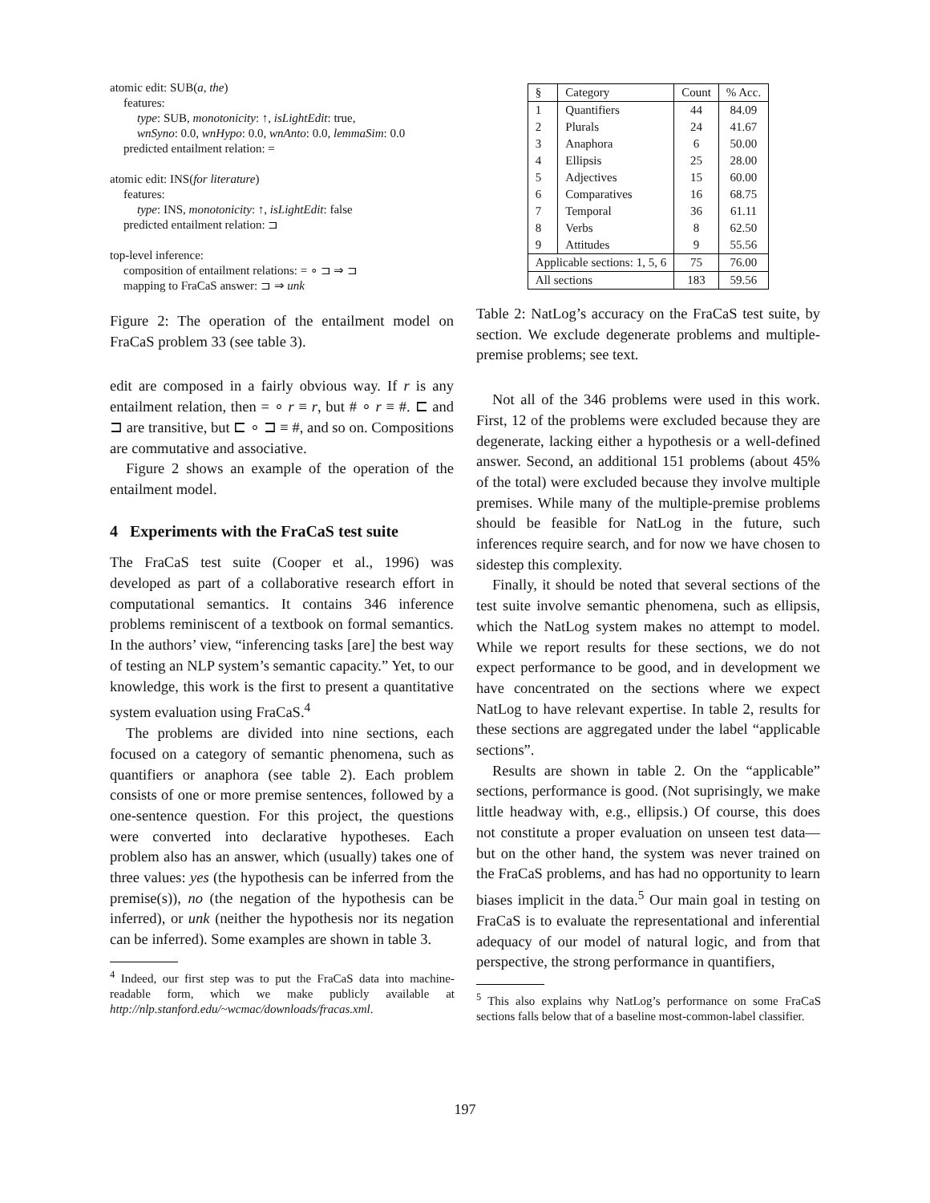atomic edit: SUB(a, the)
features:
type: SUB, monotonicity: ↑, isLightEdit: true,
wnSyno: 0.0, wnHypo: 0.0, wnAnto: 0.0, lemmaSim: 0.0
predicted entailment relation: =
atomic edit: INS(for literature)
features:
type: INS, monotonicity: ↑, isLightEdit: false
predicted entailment relation: ⊐
top-level inference:
composition of entailment relations: = ∘ ⊐ ⇒ ⊐
mapping to FraCaS answer: ⊐ ⇒ unk
Figure 2: The operation of the entailment model on FraCaS problem 33 (see table 3).
edit are composed in a fairly obvious way. If r is any entailment relation, then = ∘ r ≡ r, but # ∘ r ≡ #. ⊏ and ⊐ are transitive, but ⊏ ∘ ⊐ ≡ #, and so on. Compositions are commutative and associative.
Figure 2 shows an example of the operation of the entailment model.
4 Experiments with the FraCaS test suite
The FraCaS test suite (Cooper et al., 1996) was developed as part of a collaborative research effort in computational semantics. It contains 346 inference problems reminiscent of a textbook on formal semantics. In the authors’ view, “inferencing tasks [are] the best way of testing an NLP system’s semantic capacity.” Yet, to our knowledge, this work is the first to present a quantitative system evaluation using FraCaS.<sup>4</sup>
The problems are divided into nine sections, each focused on a category of semantic phenomena, such as quantifiers or anaphora (see table 2). Each problem consists of one or more premise sentences, followed by a one-sentence question. For this project, the questions were converted into declarative hypotheses. Each problem also has an answer, which (usually) takes one of three values: yes (the hypothesis can be inferred from the premise(s)), no (the negation of the hypothesis can be inferred), or unk (neither the hypothesis nor its negation can be inferred). Some examples are shown in table 3.
<sup>4</sup> Indeed, our first step was to put the FraCaS data into machine-readable form, which we make publicly available at http://nlp.stanford.edu/~wcmac/downloads/fracas.xml.
| § | Category | Count | % Acc. |
| 1 | Quantifiers | 44 | 84.09 |
| 2 | Plurals | 24 | 41.67 |
| 3 | Anaphora | 6 | 50.00 |
| 4 | Ellipsis | 25 | 28.00 |
| 5 | Adjectives | 15 | 60.00 |
| 6 | Comparatives | 16 | 68.75 |
| 7 | Temporal | 36 | 61.11 |
| 8 | Verbs | 8 | 62.50 |
| 9 | Attitudes | 9 | 55.56 |
| Applicable sections: 1, 5, 6 | | 75 | 76.00 |
| All sections | | 183 | 59.56 |
Table 2: NatLog’s accuracy on the FraCaS test suite, by section. We exclude degenerate problems and multiple-premise problems; see text.
Not all of the 346 problems were used in this work. First, 12 of the problems were excluded because they are degenerate, lacking either a hypothesis or a well-defined answer. Second, an additional 151 problems (about 45% of the total) were excluded because they involve multiple premises. While many of the multiple-premise problems should be feasible for NatLog in the future, such inferences require search, and for now we have chosen to sidestep this complexity.
Finally, it should be noted that several sections of the test suite involve semantic phenomena, such as ellipsis, which the NatLog system makes no attempt to model. While we report results for these sections, we do not expect performance to be good, and in development we have concentrated on the sections where we expect NatLog to have relevant expertise. In table 2, results for these sections are aggregated under the label “applicable sections”.
Results are shown in table 2. On the “applicable” sections, performance is good. (Not suprisingly, we make little headway with, e.g., ellipsis.) Of course, this does not constitute a proper evaluation on unseen test data—but on the other hand, the system was never trained on the FraCaS problems, and has had no opportunity to learn biases implicit in the data.<sup>5</sup> Our main goal in testing on FraCaS is to evaluate the representational and inferential adequacy of our model of natural logic, and from that perspective, the strong performance in quantifiers,
<sup>5</sup> This also explains why NatLog’s performance on some FraCaS sections falls below that of a baseline most-common-label classifier.
197